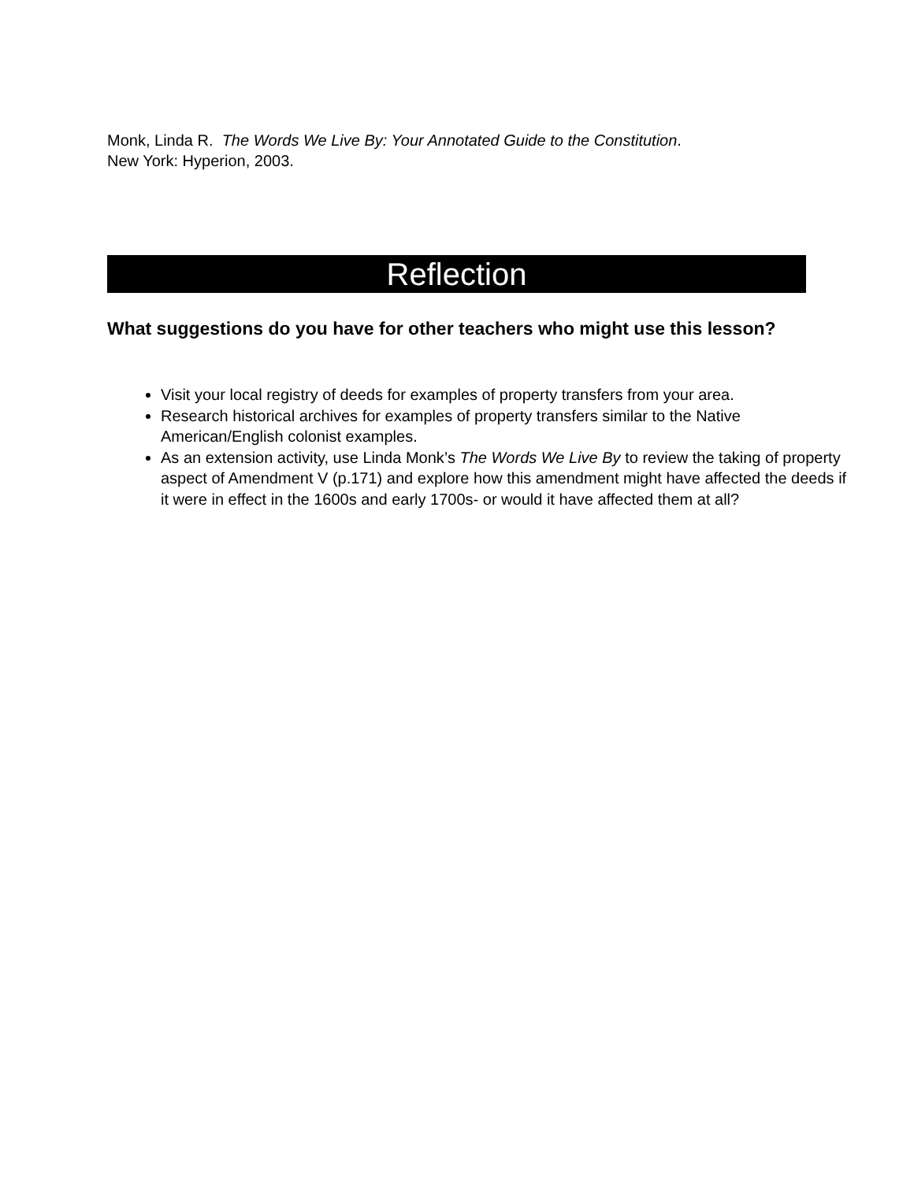Monk, Linda R. The Words We Live By: Your Annotated Guide to the Constitution.
New York: Hyperion, 2003.
Reflection
What suggestions do you have for other teachers who might use this lesson?
Visit your local registry of deeds for examples of property transfers from your area.
Research historical archives for examples of property transfers similar to the Native American/English colonist examples.
As an extension activity, use Linda Monk’s The Words We Live By to review the taking of property aspect of Amendment V (p.171) and explore how this amendment might have affected the deeds if it were in effect in the 1600s and early 1700s- or would it have affected them at all?